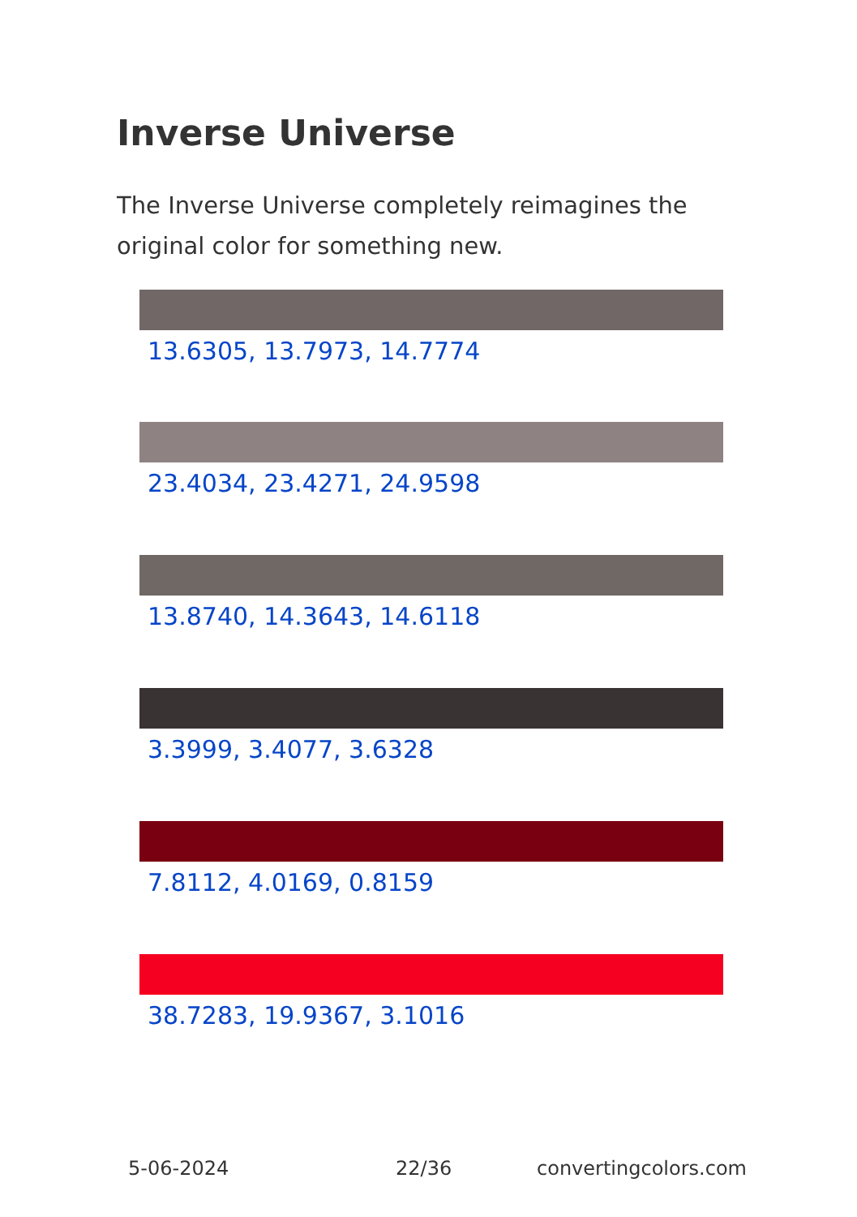Inverse Universe
The Inverse Universe completely reimagines the original color for something new.
13.6305, 13.7973, 14.7774
23.4034, 23.4271, 24.9598
13.8740, 14.3643, 14.6118
3.3999, 3.4077, 3.6328
7.8112, 4.0169, 0.8159
38.7283, 19.9367, 3.1016
5-06-2024 22/36 convertingcolors.com